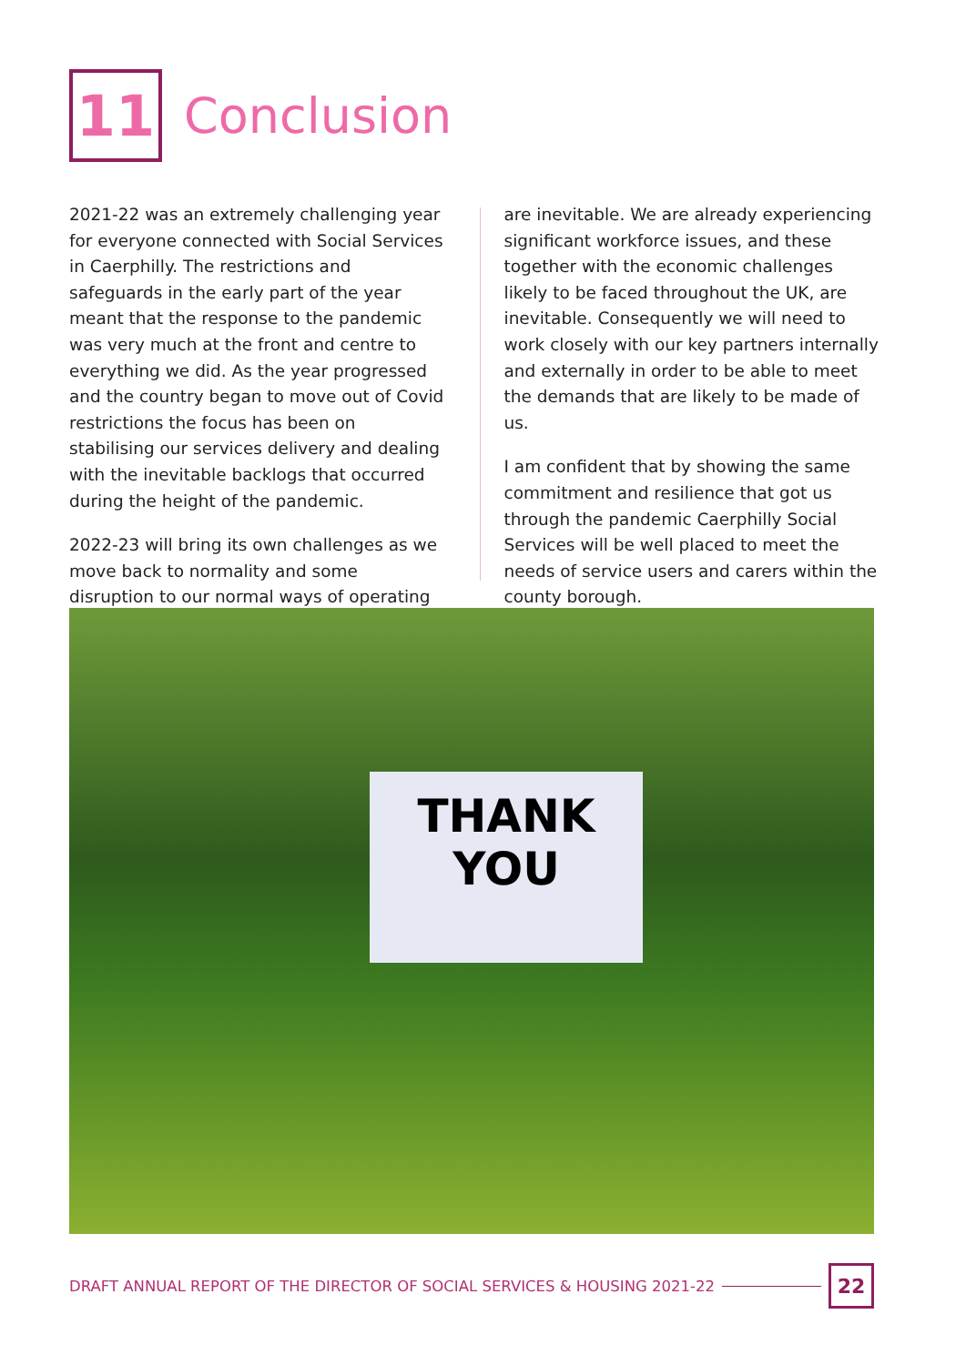11
Conclusion
2021-22 was an extremely challenging year for everyone connected with Social Services in Caerphilly. The restrictions and safeguards in the early part of the year meant that the response to the pandemic was very much at the front and centre to everything we did. As the year progressed and the country began to move out of Covid restrictions the focus has been on stabilising our services delivery and dealing with the inevitable backlogs that occurred during the height of the pandemic.
2022-23 will bring its own challenges as we move back to normality and some disruption to our normal ways of operating
are inevitable. We are already experiencing significant workforce issues, and these together with the economic challenges likely to be faced throughout the UK, are inevitable. Consequently we will need to work closely with our key partners internally and externally in order to be able to meet the demands that are likely to be made of us.
I am confident that by showing the same commitment and resilience that got us through the pandemic Caerphilly Social Services will be well placed to meet the needs of service users and carers within the county borough.
THANK
YOU
DRAFT ANNUAL REPORT OF THE DIRECTOR OF SOCIAL SERVICES & HOUSING 2021-22
22